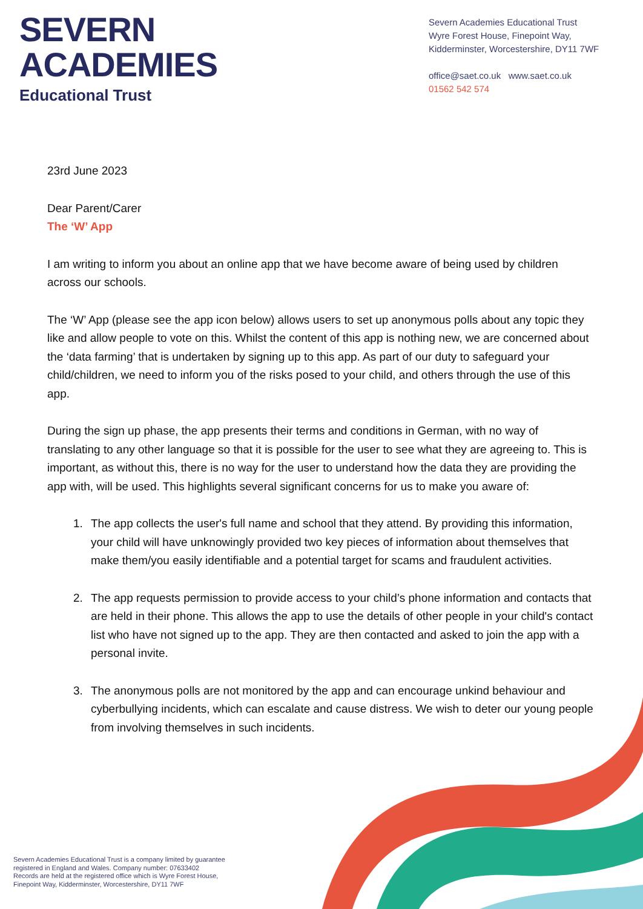SEVERN
ACADEMIES
Educational Trust
Severn Academies Educational Trust
Wyre Forest House, Finepoint Way,
Kidderminster, Worcestershire, DY11 7WF
office@saet.co.uk www.saet.co.uk
01562 542 574
23rd June 2023
Dear Parent/Carer
The ‘W’ App
I am writing to inform you about an online app that we have become aware of being used by children across our schools.
The ‘W’ App (please see the app icon below) allows users to set up anonymous polls about any topic they like and allow people to vote on this. Whilst the content of this app is nothing new, we are concerned about the ‘data farming’ that is undertaken by signing up to this app. As part of our duty to safeguard your child/children, we need to inform you of the risks posed to your child, and others through the use of this app.
During the sign up phase, the app presents their terms and conditions in German, with no way of translating to any other language so that it is possible for the user to see what they are agreeing to. This is important, as without this, there is no way for the user to understand how the data they are providing the app with, will be used. This highlights several significant concerns for us to make you aware of:
1. The app collects the user's full name and school that they attend. By providing this information, your child will have unknowingly provided two key pieces of information about themselves that make them/you easily identifiable and a potential target for scams and fraudulent activities.
2. The app requests permission to provide access to your child’s phone information and contacts that are held in their phone. This allows the app to use the details of other people in your child's contact list who have not signed up to the app. They are then contacted and asked to join the app with a personal invite.
3. The anonymous polls are not monitored by the app and can encourage unkind behaviour and cyberbullying incidents, which can escalate and cause distress. We wish to deter our young people from involving themselves in such incidents.
Severn Academies Educational Trust is a company limited by guarantee
registered in England and Wales. Company number: 07633402
Records are held at the registered office which is Wyre Forest House,
Finepoint Way, Kidderminster, Worcestershire, DY11 7WF